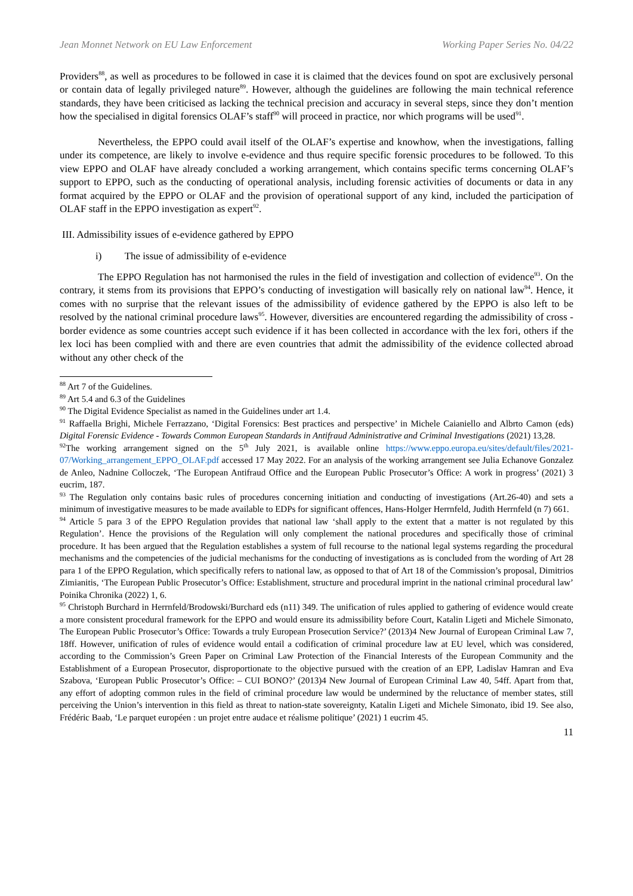Jean Monnet Network on EU Law Enforcement Working Paper Series No. 04/22
Providers<sup>88</sup>, as well as procedures to be followed in case it is claimed that the devices found on spot are exclusively personal or contain data of legally privileged nature<sup>89</sup>. However, although the guidelines are following the main technical reference standards, they have been criticised as lacking the technical precision and accuracy in several steps, since they don’t mention how the specialised in digital forensics OLAF’s staff<sup>90</sup> will proceed in practice, nor which programs will be used<sup>91</sup>.
Nevertheless, the EPPO could avail itself of the OLAF’s expertise and knowhow, when the investigations, falling under its competence, are likely to involve e-evidence and thus require specific forensic procedures to be followed. To this view EPPO and OLAF have already concluded a working arrangement, which contains specific terms concerning OLAF’s support to EPPO, such as the conducting of operational analysis, including forensic activities of documents or data in any format acquired by the EPPO or OLAF and the provision of operational support of any kind, included the participation of OLAF staff in the EPPO investigation as expert<sup>92</sup>.
III. Admissibility issues of e-evidence gathered by EPPO
i) The issue of admissibility of e-evidence
The EPPO Regulation has not harmonised the rules in the field of investigation and collection of evidence<sup>93</sup>. On the contrary, it stems from its provisions that EPPO’s conducting of investigation will basically rely on national law<sup>94</sup>. Hence, it comes with no surprise that the relevant issues of the admissibility of evidence gathered by the EPPO is also left to be resolved by the national criminal procedure laws<sup>95</sup>. However, diversities are encountered regarding the admissibility of cross - border evidence as some countries accept such evidence if it has been collected in accordance with the lex fori, others if the lex loci has been complied with and there are even countries that admit the admissibility of the evidence collected abroad without any other check of the
<sup>88</sup> Art 7 of the Guidelines.
<sup>89</sup> Art 5.4 and 6.3 of the Guidelines
<sup>90</sup> The Digital Evidence Specialist as named in the Guidelines under art 1.4.
<sup>91</sup> Raffaella Brighi, Michele Ferrazzano, ‘Digital Forensics: Best practices and perspective’ in Michele Caianiello and Albrto Camon (eds) Digital Forensic Evidence - Towards Common European Standards in Antifraud Administrative and Criminal Investigations (2021) 13,28.
<sup>92</sup> The working arrangement signed on the 5<sup>th</sup> July 2021, is available online https://www.eppo.europa.eu/sites/default/files/2021-07/Working_arrangement_EPPO_OLAF.pdf accessed 17 May 2022. For an analysis of the working arrangement see Julia Echanove Gonzalez de Anleo, Nadnine Colloczek, ‘The European Antifraud Office and the European Public Prosecutor’s Office: A work in progress’ (2021) 3 eucrim, 187.
<sup>93</sup> The Regulation only contains basic rules of procedures concerning initiation and conducting of investigations (Art.26-40) and sets a minimum of investigative measures to be made available to EDPs for significant offences, Hans-Holger Herrnfeld, Judith Herrnfeld (n 7) 661.
<sup>94</sup> Article 5 para 3 of the EPPO Regulation provides that national law ‘shall apply to the extent that a matter is not regulated by this Regulation’. Hence the provisions of the Regulation will only complement the national procedures and specifically those of criminal procedure. It has been argued that the Regulation establishes a system of full recourse to the national legal systems regarding the procedural mechanisms and the competencies of the judicial mechanisms for the conducting of investigations as is concluded from the wording of Art 28 para 1 of the EPPO Regulation, which specifically refers to national law, as opposed to that of Art 18 of the Commission’s proposal, Dimitrios Zimianitis, ‘The European Public Prosecutor’s Office: Establishment, structure and procedural imprint in the national criminal procedural law’ Poinika Chronika (2022) 1, 6.
<sup>95</sup> Christoph Burchard in Herrnfeld/Brodowski/Burchard eds (n11) 349. The unification of rules applied to gathering of evidence would create a more consistent procedural framework for the EPPO and would ensure its admissibility before Court, Katalin Ligeti and Michele Simonato, The European Public Prosecutor’s Office: Towards a truly European Prosecution Service?’ (2013)4 New Journal of European Criminal Law 7, 18ff. However, unification of rules of evidence would entail a codification of criminal procedure law at EU level, which was considered, according to the Commission’s Green Paper on Criminal Law Protection of the Financial Interests of the European Community and the Establishment of a European Prosecutor, disproportionate to the objective pursued with the creation of an EPP, Ladislav Hamran and Eva Szabova, ‘European Public Prosecutor’s Office: – CUI BONO?’ (2013)4 New Journal of European Criminal Law 40, 54ff. Apart from that, any effort of adopting common rules in the field of criminal procedure law would be undermined by the reluctance of member states, still perceiving the Union’s intervention in this field as threat to nation-state sovereignty, Katalin Ligeti and Michele Simonato, ibid 19. See also, Frédéric Baab, ‘Le parquet européen : un projet entre audace et réalisme politique’ (2021) 1 eucrim 45.
11